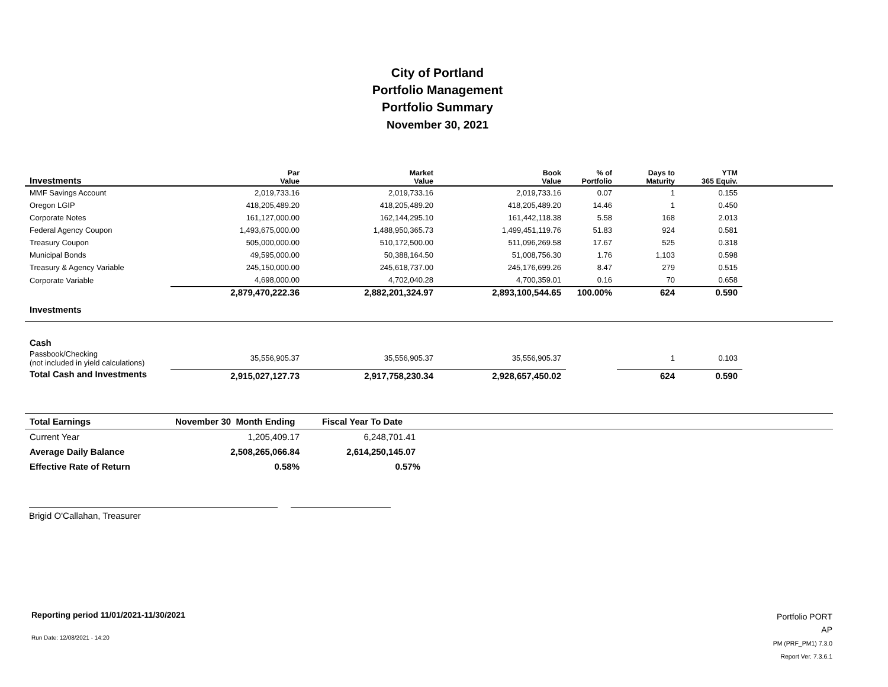City of Portland
Portfolio Management
Portfolio Summary
November 30, 2021
| Investments | Par Value | Market Value | Book Value | % of Portfolio | Days to Maturity | YTM 365 Equiv. | |
| --- | --- | --- | --- | --- | --- | --- | --- |
| MMF Savings Account | 2,019,733.16 | 2,019,733.16 | 2,019,733.16 | 0.07 | 1 | 0.155 | |
| Oregon LGIP | 418,205,489.20 | 418,205,489.20 | 418,205,489.20 | 14.46 | 1 | 0.450 | |
| Corporate Notes | 161,127,000.00 | 162,144,295.10 | 161,442,118.38 | 5.58 | 168 | 2.013 | |
| Federal Agency Coupon | 1,493,675,000.00 | 1,488,950,365.73 | 1,499,451,119.76 | 51.83 | 924 | 0.581 | |
| Treasury Coupon | 505,000,000.00 | 510,172,500.00 | 511,096,269.58 | 17.67 | 525 | 0.318 | |
| Municipal Bonds | 49,595,000.00 | 50,388,164.50 | 51,008,756.30 | 1.76 | 1,103 | 0.598 | |
| Treasury & Agency Variable | 245,150,000.00 | 245,618,737.00 | 245,176,699.26 | 8.47 | 279 | 0.515 | |
| Corporate Variable | 4,698,000.00 | 4,702,040.28 | 4,700,359.01 | 0.16 | 70 | 0.658 | |
| Investments | 2,879,470,222.36 | 2,882,201,324.97 | 2,893,100,544.65 | 100.00% | 624 | 0.590 | |
| Cash | | | | | | | |
| Passbook/Checking (not included in yield calculations) | 35,556,905.37 | 35,556,905.37 | 35,556,905.37 | | 1 | 0.103 | |
| Total Cash and Investments | 2,915,027,127.73 | 2,917,758,230.34 | 2,928,657,450.02 | | 624 | 0.590 | |
| Total Earnings | November 30 Month Ending | Fiscal Year To Date | |
| Current Year | 1,205,409.17 | 6,248,701.41 | |
| Average Daily Balance | 2,508,265,066.84 | 2,614,250,145.07 | |
| Effective Rate of Return | 0.58% | 0.57% | |
Brigid O'Callahan, Treasurer
Reporting period 11/01/2021-11/30/2021
Run Date: 12/08/2021 - 14:20
Portfolio PORT
AP
PM (PRF_PM1) 7.3.0
Report Ver. 7.3.6.1